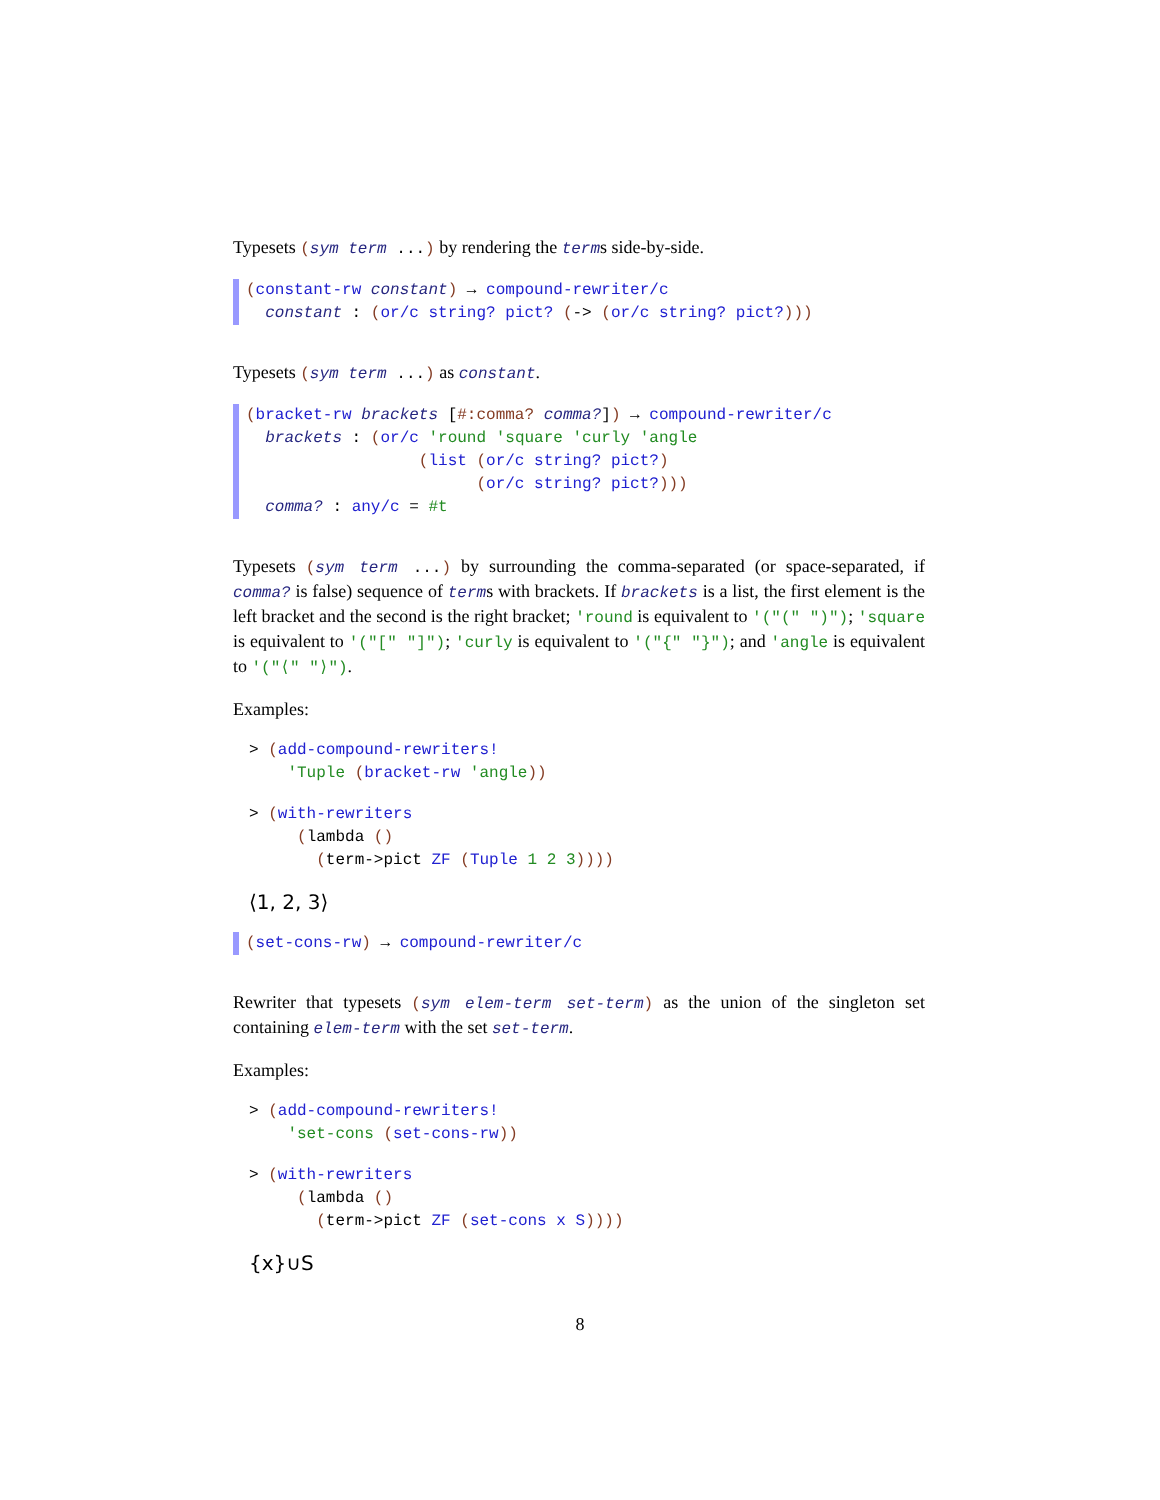Typesets (sym term ...) by rendering the terms side-by-side.
(constant-rw constant) → compound-rewriter/c constant : (or/c string? pict? (-> (or/c string? pict?)))
Typesets (sym term ...) as constant.
(bracket-rw brackets [#:comma? comma?]) → compound-rewriter/c brackets : (or/c 'round 'square 'curly 'angle (list (or/c string? pict?) (or/c string? pict?))) comma? : any/c = #t
Typesets (sym term ...) by surrounding the comma-separated (or space-separated, if comma? is false) sequence of terms with brackets. If brackets is a list, the first element is the left bracket and the second is the right bracket; 'round is equivalent to '("(" ")"); 'square is equivalent to '("[" "]"); 'curly is equivalent to '("{" "}"); and 'angle is equivalent to '("⟨" "⟩").
Examples:
> (add-compound-rewriters! 'Tuple (bracket-rw 'angle))
> (with-rewriters (lambda () (term->pict ZF (Tuple 1 2 3))))
⟨1, 2, 3⟩
(set-cons-rw) → compound-rewriter/c
Rewriter that typesets (sym elem-term set-term) as the union of the singleton set containing elem-term with the set set-term.
Examples:
> (add-compound-rewriters! 'set-cons (set-cons-rw))
> (with-rewriters (lambda () (term->pict ZF (set-cons x S))))
{x}∪S
8